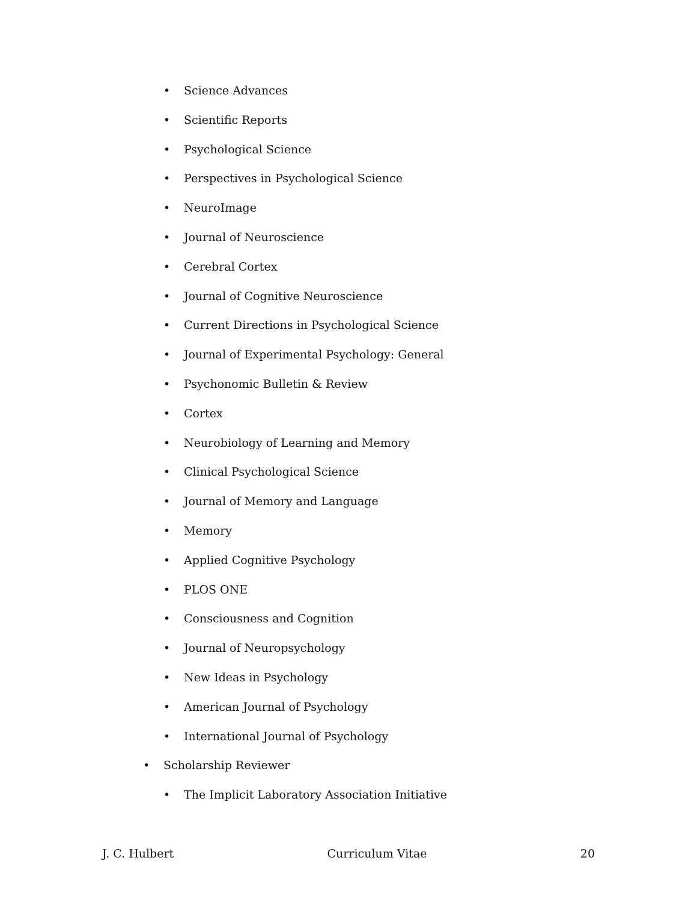• Science Advances
• Scientific Reports
• Psychological Science
• Perspectives in Psychological Science
• NeuroImage
• Journal of Neuroscience
• Cerebral Cortex
• Journal of Cognitive Neuroscience
• Current Directions in Psychological Science
• Journal of Experimental Psychology: General
• Psychonomic Bulletin & Review
• Cortex
• Neurobiology of Learning and Memory
• Clinical Psychological Science
• Journal of Memory and Language
• Memory
• Applied Cognitive Psychology
• PLOS ONE
• Consciousness and Cognition
• Journal of Neuropsychology
• New Ideas in Psychology
• American Journal of Psychology
• International Journal of Psychology
• Scholarship Reviewer
• The Implicit Laboratory Association Initiative
J. C. Hulbert Curriculum Vitae 20